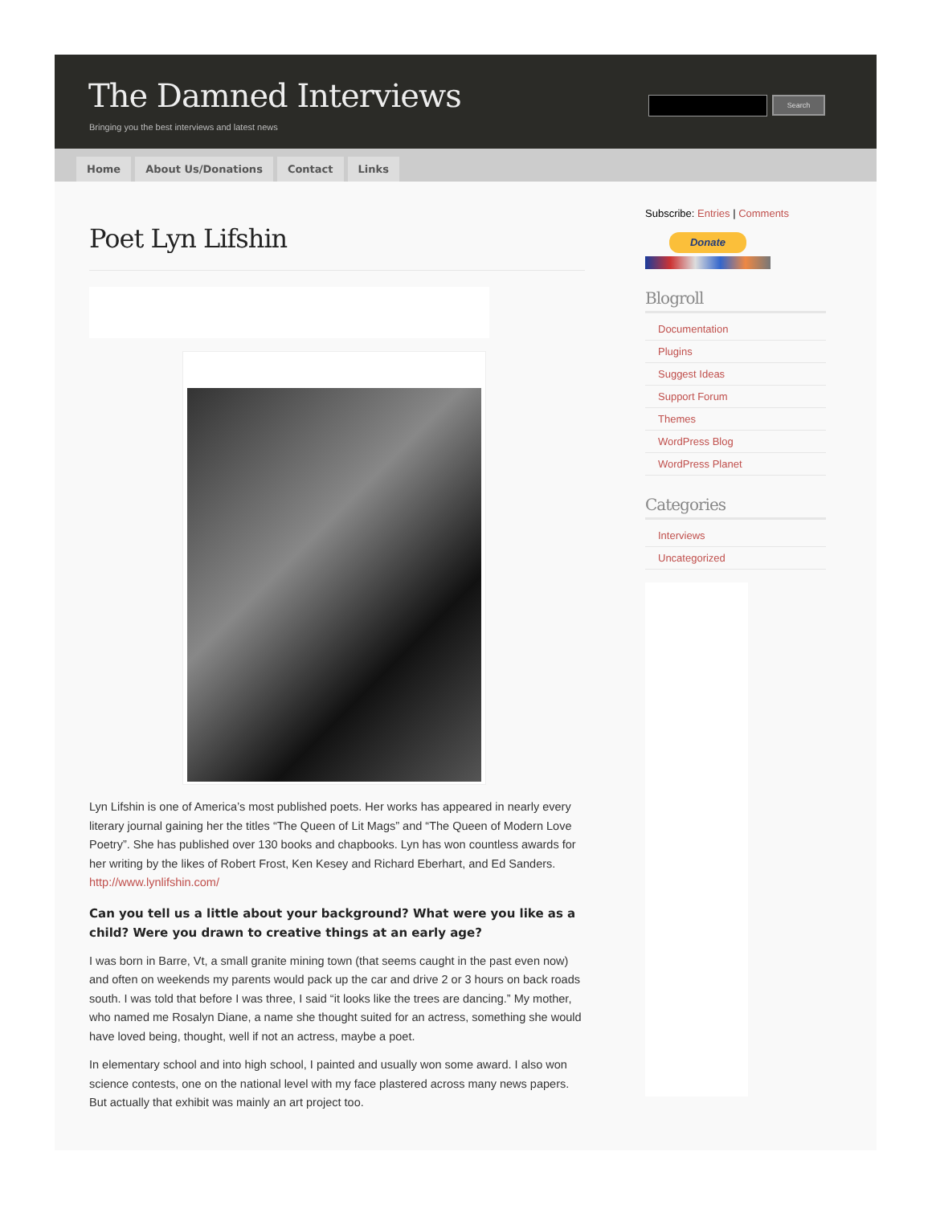The Damned Interviews
Bringing you the best interviews and latest news
Search
Home About Us/Donations Contact Links
Poet Lyn Lifshin
Lyn Lifshin is one of America’s most published poets. Her works has appeared in nearly every literary journal gaining her the titles “The Queen of Lit Mags” and “The Queen of Modern Love Poetry”. She has published over 130 books and chapbooks. Lyn has won countless awards for her writing by the likes of Robert Frost, Ken Kesey and Richard Eberhart, and Ed Sanders. http://www.lynlifshin.com/
Can you tell us a little about your background? What were you like as a child? Were you drawn to creative things at an early age?
I was born in Barre, Vt, a small granite mining town (that seems caught in the past even now) and often on weekends my parents would pack up the car and drive 2 or 3 hours on back roads south. I was told that before I was three, I said “it looks like the trees are dancing.” My mother, who named me Rosalyn Diane, a name she thought suited for an actress, something she would have loved being, thought, well if not an actress, maybe a poet.
In elementary school and into high school, I painted and usually won some award. I also won science contests, one on the national level with my face plastered across many news papers. But actually that exhibit was mainly an art project too.
Subscribe: Entries | Comments
Donate
Blogroll
Documentation
Plugins
Suggest Ideas
Support Forum
Themes
WordPress Blog
WordPress Planet
Categories
Interviews
Uncategorized